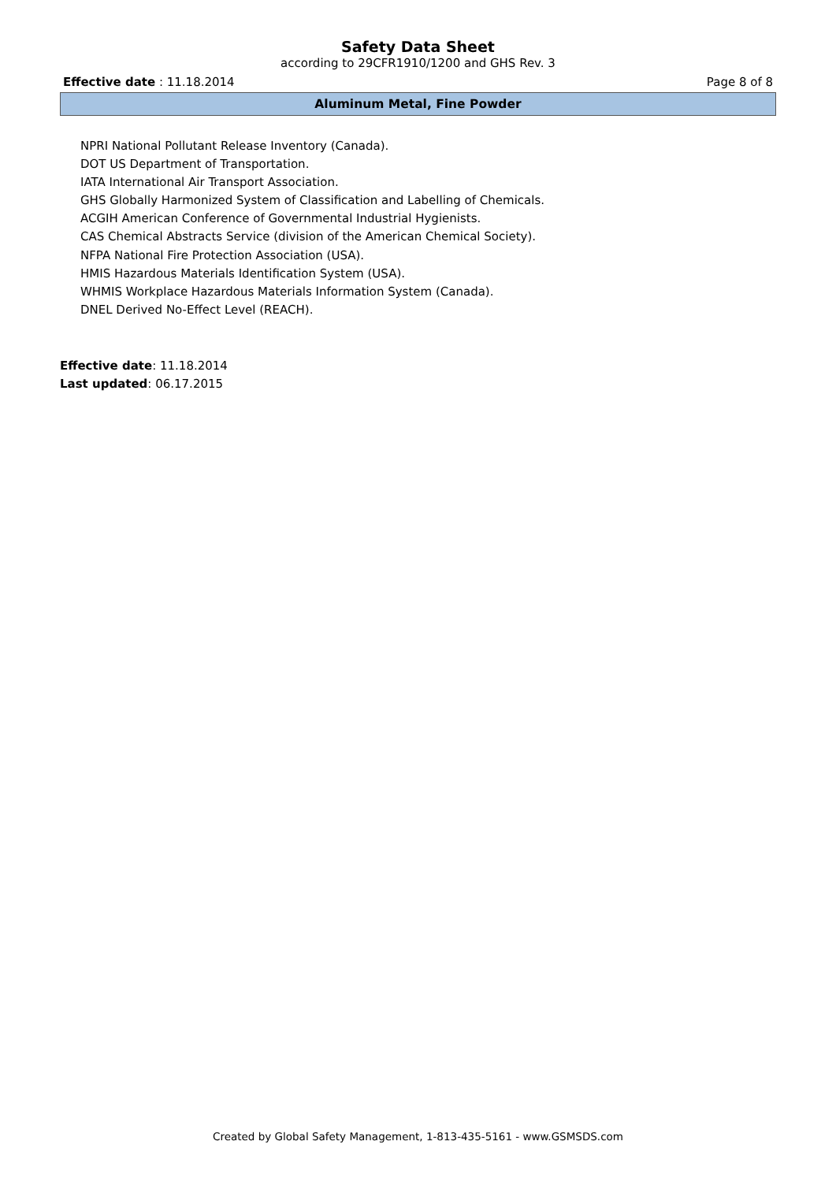Safety Data Sheet
according to 29CFR1910/1200 and GHS Rev. 3
Effective date : 11.18.2014 Page 8 of 8
Aluminum Metal, Fine Powder
NPRI National Pollutant Release Inventory (Canada).
DOT US Department of Transportation.
IATA International Air Transport Association.
GHS Globally Harmonized System of Classification and Labelling of Chemicals.
ACGIH American Conference of Governmental Industrial Hygienists.
CAS Chemical Abstracts Service (division of the American Chemical Society).
NFPA National Fire Protection Association (USA).
HMIS Hazardous Materials Identification System (USA).
WHMIS Workplace Hazardous Materials Information System (Canada).
DNEL Derived No-Effect Level (REACH).
Effective date: 11.18.2014
Last updated: 06.17.2015
Created by Global Safety Management, 1-813-435-5161 - www.GSMSDS.com